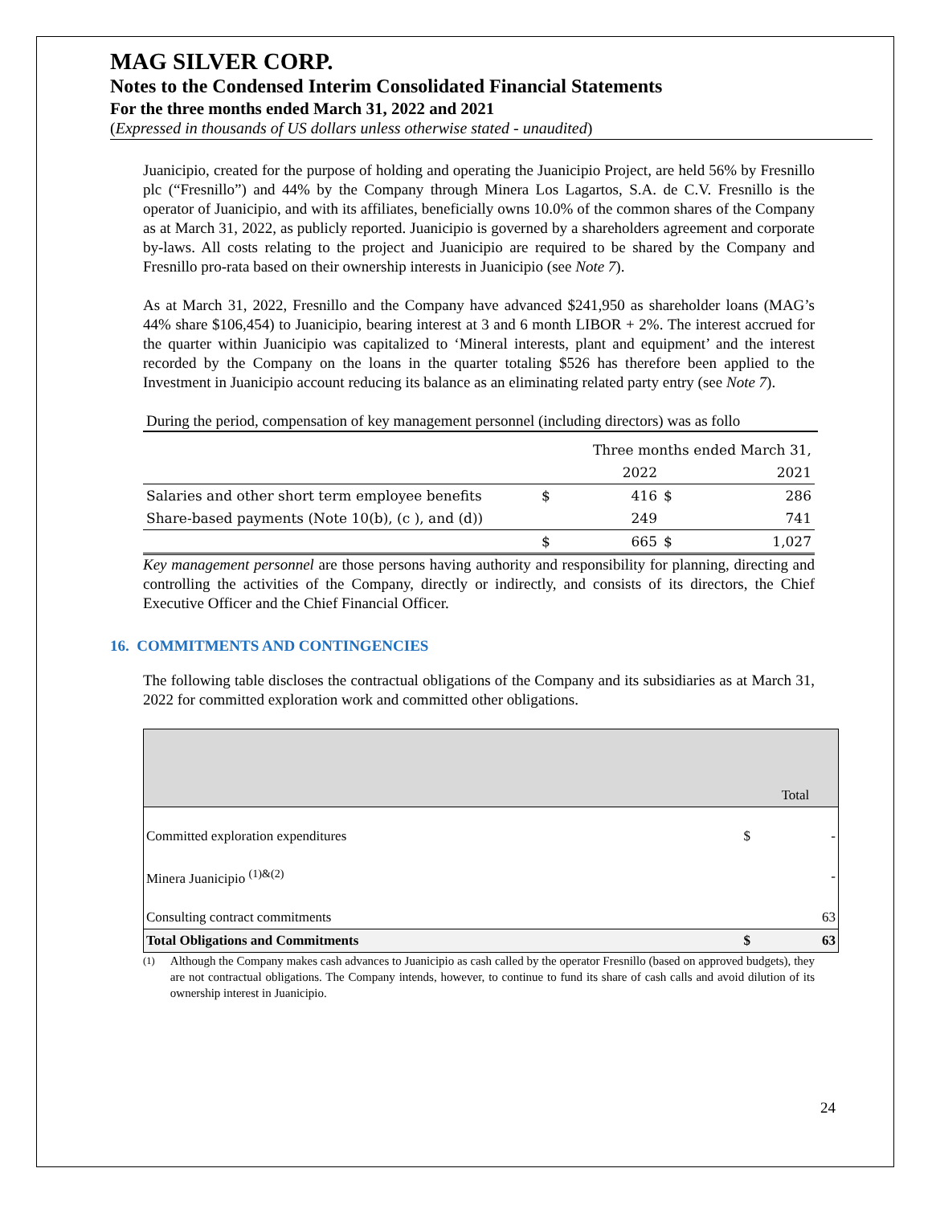MAG SILVER CORP.
Notes to the Condensed Interim Consolidated Financial Statements
For the three months ended March 31, 2022 and 2021
(Expressed in thousands of US dollars unless otherwise stated - unaudited)
Juanicipio, created for the purpose of holding and operating the Juanicipio Project, are held 56% by Fresnillo plc (“Fresnillo”) and 44% by the Company through Minera Los Lagartos, S.A. de C.V. Fresnillo is the operator of Juanicipio, and with its affiliates, beneficially owns 10.0% of the common shares of the Company as at March 31, 2022, as publicly reported. Juanicipio is governed by a shareholders agreement and corporate by-laws. All costs relating to the project and Juanicipio are required to be shared by the Company and Fresnillo pro-rata based on their ownership interests in Juanicipio (see Note 7).
As at March 31, 2022, Fresnillo and the Company have advanced $241,950 as shareholder loans (MAG’s 44% share $106,454) to Juanicipio, bearing interest at 3 and 6 month LIBOR + 2%. The interest accrued for the quarter within Juanicipio was capitalized to ‘Mineral interests, plant and equipment’ and the interest recorded by the Company on the loans in the quarter totaling $526 has therefore been applied to the Investment in Juanicipio account reducing its balance as an eliminating related party entry (see Note 7).
During the period, compensation of key management personnel (including directors) was as follo
| | | Three months ended March 31, | | |
| | | 2022 | | 2021 |
| Salaries and other short term employee benefits | $ | 416 | $ | 286 |
| Share-based payments (Note 10(b), (c ), and (d)) | | 249 | | 741 |
| | $ | 665 | $ | 1,027 |
Key management personnel are those persons having authority and responsibility for planning, directing and controlling the activities of the Company, directly or indirectly, and consists of its directors, the Chief Executive Officer and the Chief Financial Officer.
16. COMMITMENTS AND CONTINGENCIES
The following table discloses the contractual obligations of the Company and its subsidiaries as at March 31, 2022 for committed exploration work and committed other obligations.
| | | Total |
| Committed exploration expenditures | $ | - |
| Minera Juanicipio <sup>(1)&(2)</sup> | | - |
| Consulting contract commitments | | 63 |
| Total Obligations and Commitments | $ | 63 |
<sup>(1)</sup> Although the Company makes cash advances to Juanicipio as cash called by the operator Fresnillo (based on approved budgets), they are not contractual obligations. The Company intends, however, to continue to fund its share of cash calls and avoid dilution of its ownership interest in Juanicipio.
24